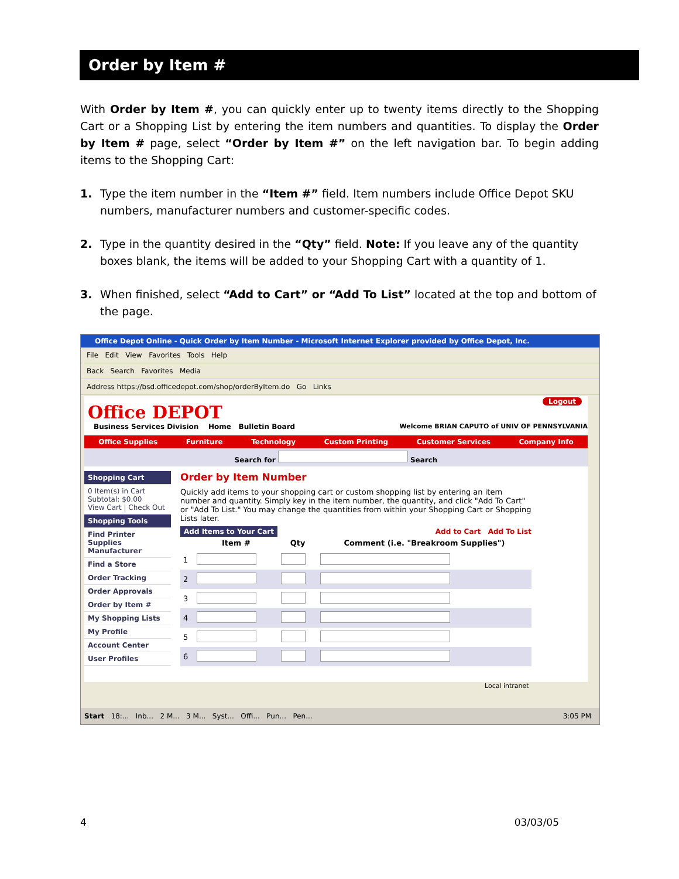Order by Item #
With Order by Item #, you can quickly enter up to twenty items directly to the Shopping Cart or a Shopping List by entering the item numbers and quantities. To display the Order by Item # page, select “Order by Item #” on the left navigation bar. To begin adding items to the Shopping Cart:
1. Type the item number in the “Item #” field. Item numbers include Office Depot SKU numbers, manufacturer numbers and customer-specific codes.
2. Type in the quantity desired in the “Qty” field. Note: If you leave any of the quantity boxes blank, the items will be added to your Shopping Cart with a quantity of 1.
3. When finished, select “Add to Cart” or “Add To List” located at the top and bottom of the page.
Office Depot Online - Quick Order by Item Number - Microsoft Internet Explorer provided by Office Depot, Inc.
File Edit View Favorites Tools Help
Back Search Favorites Media
Address https://bsd.officedepot.com/shop/orderByItem.do Go Links
Logout
Office DEPOT
Business Services Division Home Bulletin Board Welcome BRIAN CAPUTO of UNIV OF PENNSYLVANIA
Office Supplies Furniture Technology Custom Printing Customer Services Company Info
Search for Search
Shopping Cart
0 Item(s) in Cart
Subtotal: $0.00
View Cart | Check Out
Shopping Tools
Find Printer Supplies
Manufacturer
Find a Store
Order Tracking
Order Approvals
Order by Item #
My Shopping Lists
My Profile
Account Center
User Profiles
Order by Item Number
Quickly add items to your shopping cart or custom shopping list by entering an item number and quantity. Simply key in the item number, the quantity, and click "Add To Cart" or "Add To List." You may change the quantities from within your Shopping Cart or Shopping Lists later.
Add Items to Your Cart Add to Cart Add To List
| | Item # | Qty | Comment (i.e. "Breakroom Supplies") |
| --- | --- | --- | --- |
| 1 | | | |
| 2 | | | |
| 3 | | | |
| 4 | | | |
| 5 | | | |
| 6 | | | |
Local intranet
Start 18:... Inb... 2 M... 3 M... Syst... Offi... Pun... Pen... 3:05 PM
4 03/03/05